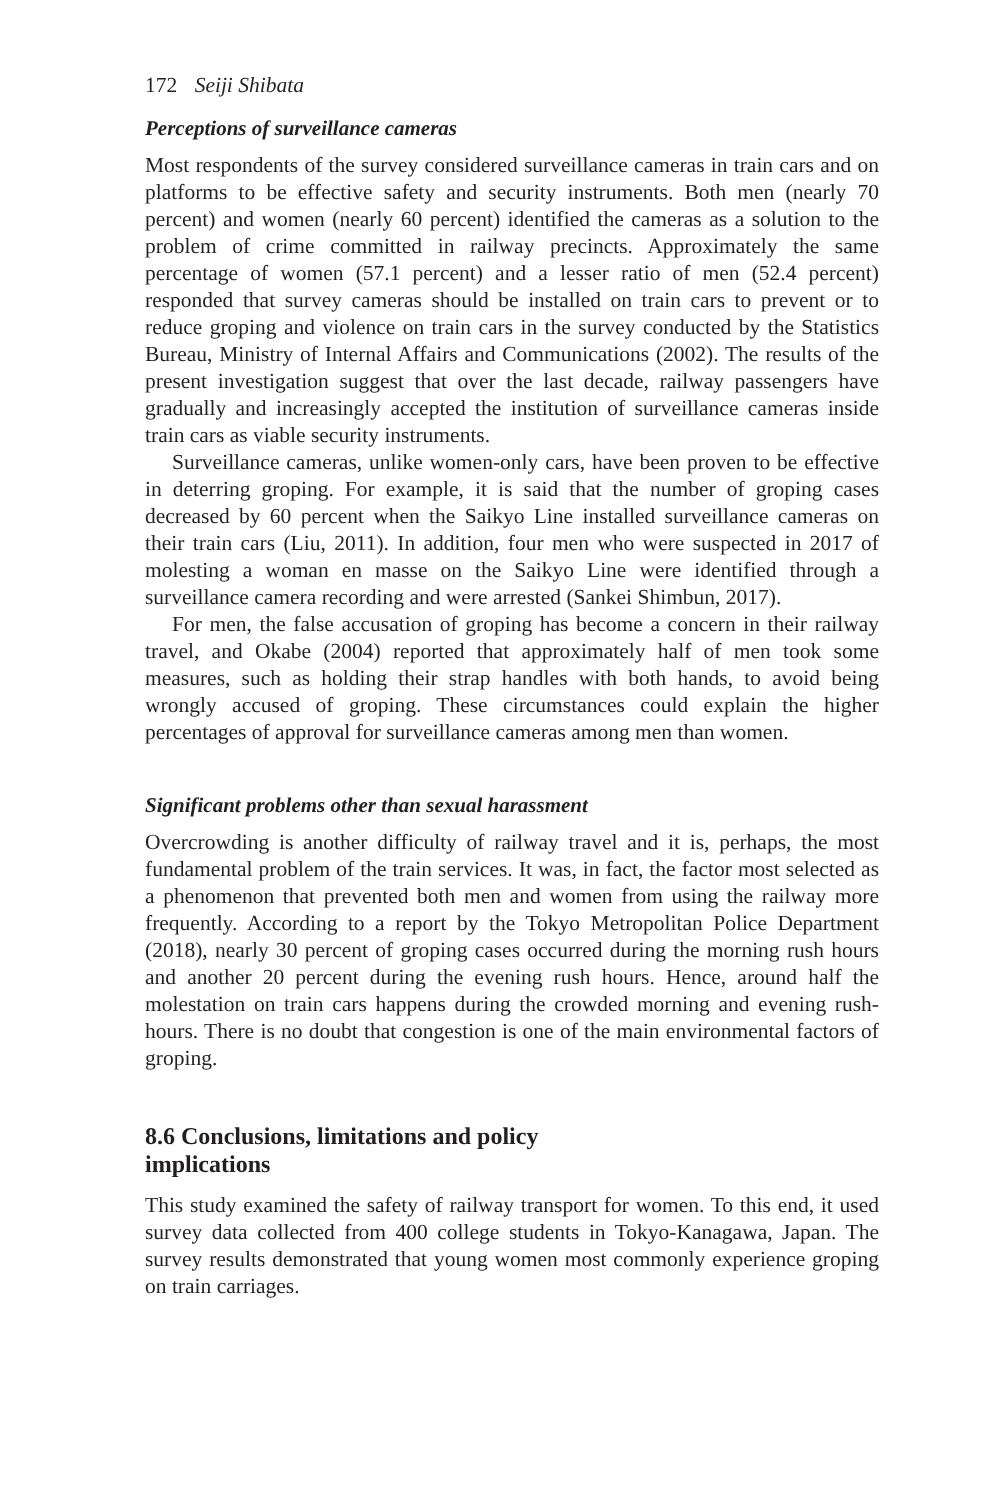172 Seiji Shibata
Perceptions of surveillance cameras
Most respondents of the survey considered surveillance cameras in train cars and on platforms to be effective safety and security instruments. Both men (nearly 70 percent) and women (nearly 60 percent) identified the cameras as a solution to the problem of crime committed in railway precincts. Approximately the same percentage of women (57.1 percent) and a lesser ratio of men (52.4 percent) responded that survey cameras should be installed on train cars to prevent or to reduce groping and violence on train cars in the survey conducted by the Statistics Bureau, Ministry of Internal Affairs and Communications (2002). The results of the present investigation suggest that over the last decade, railway passengers have gradually and increasingly accepted the institution of surveillance cameras inside train cars as viable security instruments.
Surveillance cameras, unlike women-only cars, have been proven to be effective in deterring groping. For example, it is said that the number of groping cases decreased by 60 percent when the Saikyo Line installed surveillance cameras on their train cars (Liu, 2011). In addition, four men who were suspected in 2017 of molesting a woman en masse on the Saikyo Line were identified through a surveillance camera recording and were arrested (Sankei Shimbun, 2017).
For men, the false accusation of groping has become a concern in their railway travel, and Okabe (2004) reported that approximately half of men took some measures, such as holding their strap handles with both hands, to avoid being wrongly accused of groping. These circumstances could explain the higher percentages of approval for surveillance cameras among men than women.
Significant problems other than sexual harassment
Overcrowding is another difficulty of railway travel and it is, perhaps, the most fundamental problem of the train services. It was, in fact, the factor most selected as a phenomenon that prevented both men and women from using the railway more frequently. According to a report by the Tokyo Metropolitan Police Department (2018), nearly 30 percent of groping cases occurred during the morning rush hours and another 20 percent during the evening rush hours. Hence, around half the molestation on train cars happens during the crowded morning and evening rush-hours. There is no doubt that congestion is one of the main environmental factors of groping.
8.6 Conclusions, limitations and policy implications
This study examined the safety of railway transport for women. To this end, it used survey data collected from 400 college students in Tokyo-Kanagawa, Japan. The survey results demonstrated that young women most commonly experience groping on train carriages.